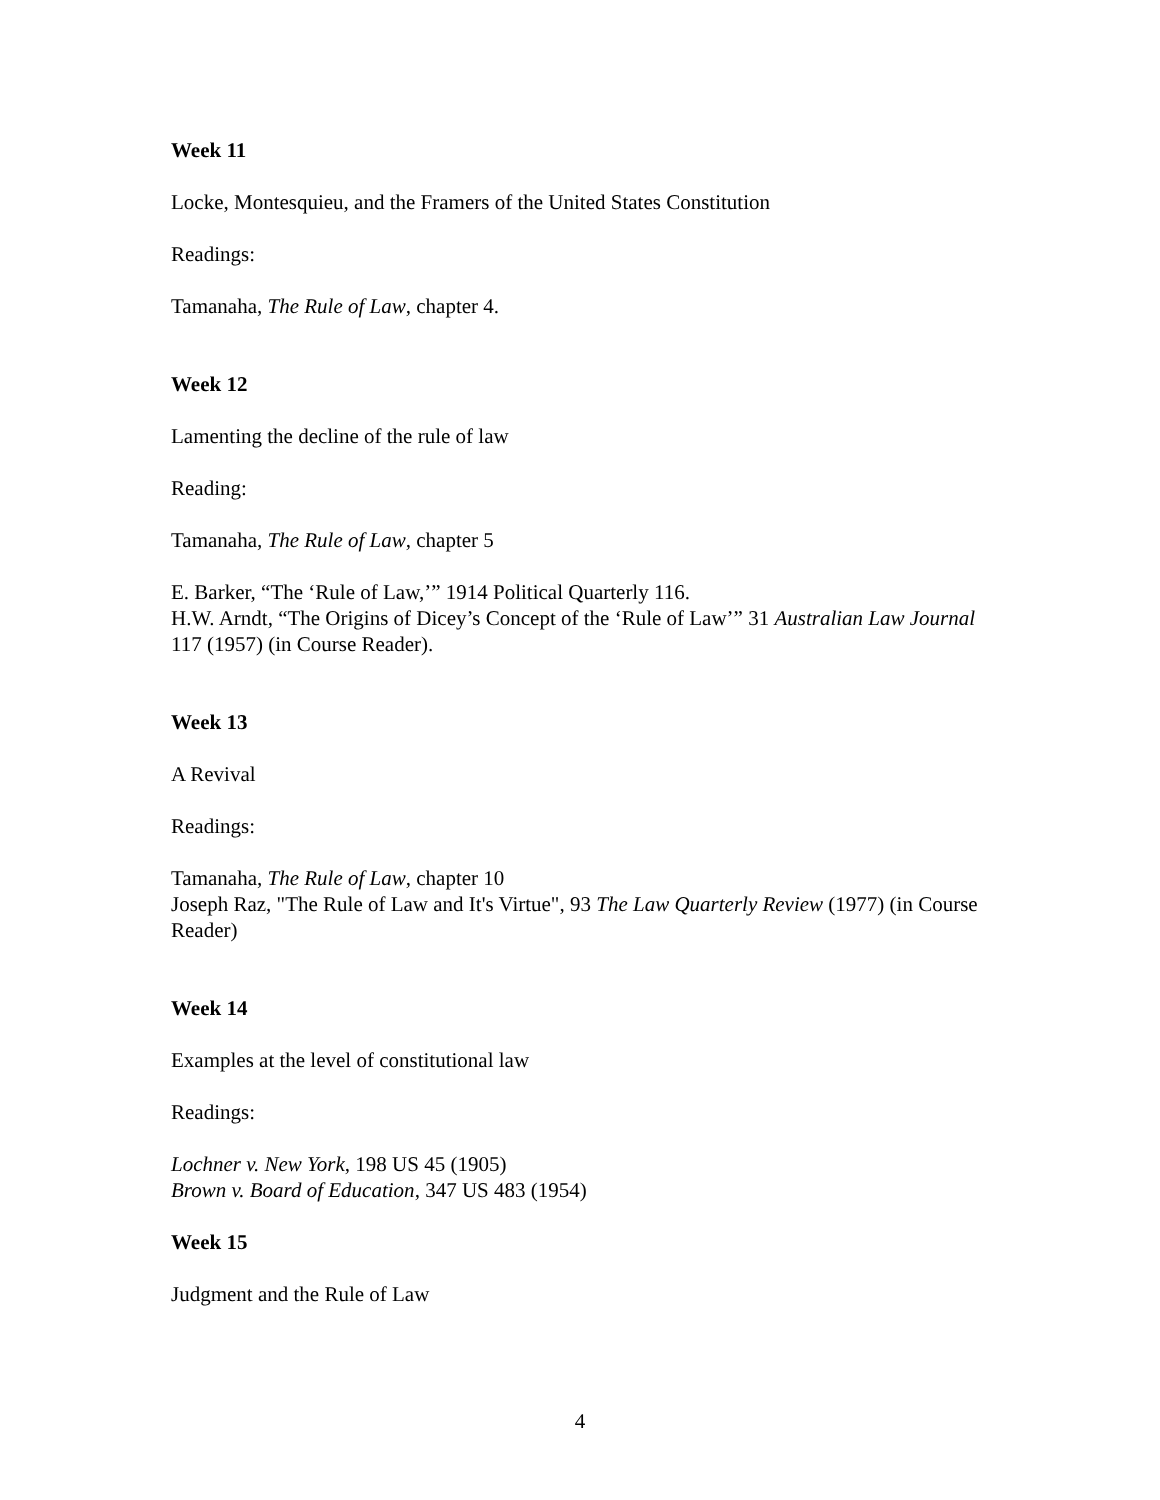Week 11
Locke, Montesquieu, and the Framers of the United States Constitution
Readings:
Tamanaha, The Rule of Law, chapter 4.
Week 12
Lamenting the decline of the rule of law
Reading:
Tamanaha, The Rule of Law, chapter 5
E. Barker, “The ‘Rule of Law,’” 1914 Political Quarterly 116.
H.W. Arndt, “The Origins of Dicey’s Concept of the ‘Rule of Law’” 31 Australian Law Journal 117 (1957) (in Course Reader).
Week 13
A Revival
Readings:
Tamanaha, The Rule of Law, chapter 10
Joseph Raz, "The Rule of Law and It's Virtue", 93 The Law Quarterly Review (1977) (in Course Reader)
Week 14
Examples at the level of constitutional law
Readings:
Lochner v. New York, 198 US 45 (1905)
Brown v. Board of Education, 347 US 483 (1954)
Week 15
Judgment and the Rule of Law
4